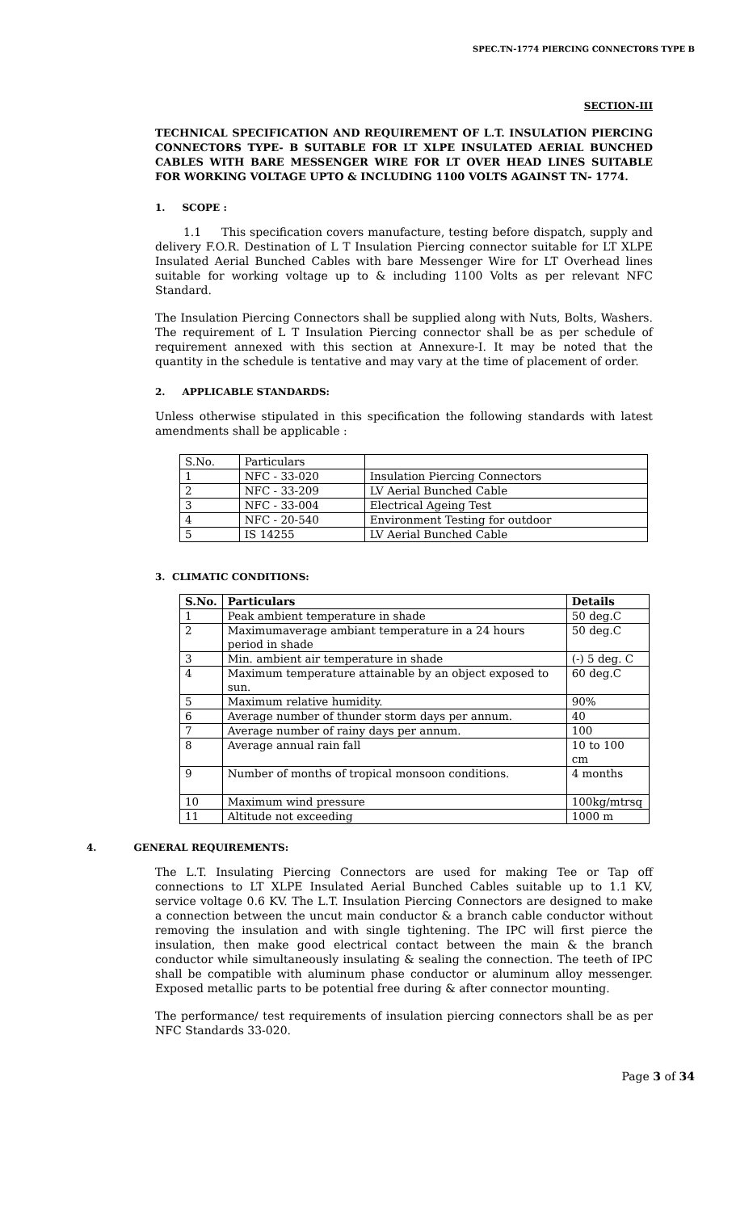SPEC.TN-1774 PIERCING CONNECTORS TYPE B
SECTION-III
TECHNICAL SPECIFICATION AND REQUIREMENT OF L.T. INSULATION PIERCING CONNECTORS TYPE- B SUITABLE FOR LT XLPE INSULATED AERIAL BUNCHED CABLES WITH BARE MESSENGER WIRE FOR LT OVER HEAD LINES SUITABLE FOR WORKING VOLTAGE UPTO & INCLUDING 1100 VOLTS AGAINST TN- 1774.
1. SCOPE :
1.1 This specification covers manufacture, testing before dispatch, supply and delivery F.O.R. Destination of L T Insulation Piercing connector suitable for LT XLPE Insulated Aerial Bunched Cables with bare Messenger Wire for LT Overhead lines suitable for working voltage up to & including 1100 Volts as per relevant NFC Standard.
The Insulation Piercing Connectors shall be supplied along with Nuts, Bolts, Washers. The requirement of L T Insulation Piercing connector shall be as per schedule of requirement annexed with this section at Annexure-I. It may be noted that the quantity in the schedule is tentative and may vary at the time of placement of order.
2. APPLICABLE STANDARDS:
Unless otherwise stipulated in this specification the following standards with latest amendments shall be applicable :
| S.No. | Particulars | |
| 1 | NFC - 33-020 | Insulation Piercing Connectors |
| 2 | NFC - 33-209 | LV Aerial Bunched Cable |
| 3 | NFC - 33-004 | Electrical Ageing Test |
| 4 | NFC - 20-540 | Environment Testing for outdoor |
| 5 | IS 14255 | LV Aerial Bunched Cable |
3. CLIMATIC CONDITIONS:
| S.No. | Particulars | Details |
| --- | --- | --- |
| 1 | Peak ambient temperature in shade | 50 deg.C |
| 2 | Maximumaverage ambiant temperature in a 24 hours period in shade | 50 deg.C |
| 3 | Min. ambient air temperature in shade | (-) 5 deg. C |
| 4 | Maximum temperature attainable by an object exposed to sun. | 60 deg.C |
| 5 | Maximum relative humidity. | 90% |
| 6 | Average number of thunder storm days per annum. | 40 |
| 7 | Average number of rainy days per annum. | 100 |
| 8 | Average annual rain fall | 10 to 100 cm |
| 9 | Number of months of tropical monsoon conditions. | 4 months |
| 10 | Maximum wind pressure | 100kg/mtrsq |
| 11 | Altitude not exceeding | 1000 m |
4. GENERAL REQUIREMENTS:
The L.T. Insulating Piercing Connectors are used for making Tee or Tap off connections to LT XLPE Insulated Aerial Bunched Cables suitable up to 1.1 KV, service voltage 0.6 KV. The L.T. Insulation Piercing Connectors are designed to make a connection between the uncut main conductor & a branch cable conductor without removing the insulation and with single tightening. The IPC will first pierce the insulation, then make good electrical contact between the main & the branch conductor while simultaneously insulating & sealing the connection. The teeth of IPC shall be compatible with aluminum phase conductor or aluminum alloy messenger. Exposed metallic parts to be potential free during & after connector mounting.
The performance/ test requirements of insulation piercing connectors shall be as per NFC Standards 33-020.
Page 3 of 34